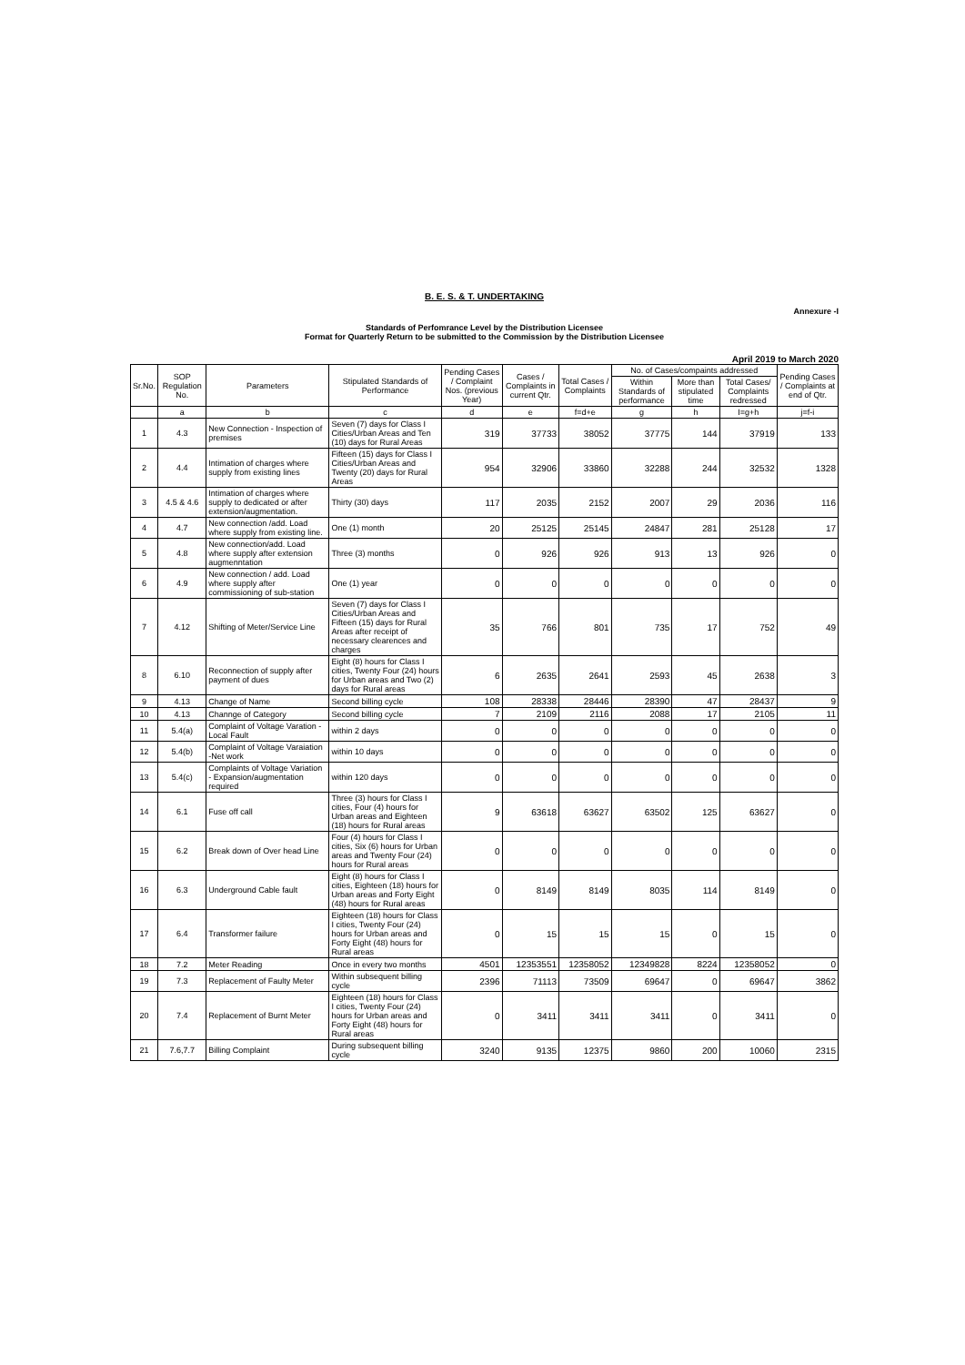B. E. S. & T. UNDERTAKING
Annexure -I
Standards of Perfomrance Level by the Distribution Licensee
Format for Quarterly Return to be submitted to the Commission by the Distribution Licensee
April 2019 to March 2020
| Sr.No. | SOP Regulation No. | Parameters | Stipulated Standards of Performance | Pending Cases / Complaint Nos. (previous Year) | Cases / Complaints in current Qtr. | Total Cases / Complaints | No. of Cases/compaints addressed | | | Pending Cases / Complaints at end of Qtr. |
| --- | --- | --- | --- | --- | --- | --- | --- | --- | --- | --- |
| | | | | | | | Within Standards of performance | More than stipulated time | Total Cases/ Complaints redressed | |
| | a | b | c | d | e | f=d+e | g | h | I=g+h | j=f-i |
| 1 | 4.3 | New Connection - Inspection of premises | Seven (7) days for Class I Cities/Urban Areas and Ten (10) days for Rural Areas | 319 | 37733 | 38052 | 37775 | 144 | 37919 | 133 |
| 2 | 4.4 | Intimation of charges where supply from existing lines | Fifteen (15) days for Class I Cities/Urban Areas and Twenty (20) days for Rural Areas | 954 | 32906 | 33860 | 32288 | 244 | 32532 | 1328 |
| 3 | 4.5 & 4.6 | Intimation of charges where supply to dedicated or after extension/augmentation. | Thirty (30) days | 117 | 2035 | 2152 | 2007 | 29 | 2036 | 116 |
| 4 | 4.7 | New connection /add. Load where supply from existing line. | One (1) month | 20 | 25125 | 25145 | 24847 | 281 | 25128 | 17 |
| 5 | 4.8 | New connection/add. Load where supply after extension augmenntation | Three (3) months | 0 | 926 | 926 | 913 | 13 | 926 | 0 |
| 6 | 4.9 | New connection / add. Load where supply after commissioning of sub-station | One (1) year | 0 | 0 | 0 | 0 | 0 | 0 | 0 |
| 7 | 4.12 | Shifting of Meter/Service Line | Seven (7) days for Class I Cities/Urban Areas and Fifteen (15) days for Rural Areas after receipt of necessary clearences and charges | 35 | 766 | 801 | 735 | 17 | 752 | 49 |
| 8 | 6.10 | Reconnection of supply after payment of dues | Eight (8) hours for Class I cities, Twenty Four (24) hours for Urban areas and Two (2) days for Rural areas | 6 | 2635 | 2641 | 2593 | 45 | 2638 | 3 |
| 9 | 4.13 | Change of Name | Second billing cycle | 108 | 28338 | 28446 | 28390 | 47 | 28437 | 9 |
| 10 | 4.13 | Channge of Category | Second billing cycle | 7 | 2109 | 2116 | 2088 | 17 | 2105 | 11 |
| 11 | 5.4(a) | Complaint of Voltage Varation -Local Fault | within 2 days | 0 | 0 | 0 | 0 | 0 | 0 | 0 |
| 12 | 5.4(b) | Complaint of Voltage Varaiation -Net work | within 10 days | 0 | 0 | 0 | 0 | 0 | 0 | 0 |
| 13 | 5.4(c) | Complaints of Voltage Variation - Expansion/augmentation required | within 120 days | 0 | 0 | 0 | 0 | 0 | 0 | 0 |
| 14 | 6.1 | Fuse off call | Three (3) hours for Class I cities, Four (4) hours for Urban areas and Eighteen (18) hours for Rural areas | 9 | 63618 | 63627 | 63502 | 125 | 63627 | 0 |
| 15 | 6.2 | Break down of Over head Line | Four (4) hours for Class I cities, Six (6) hours for Urban areas and Twenty Four (24) hours for Rural areas | 0 | 0 | 0 | 0 | 0 | 0 | 0 |
| 16 | 6.3 | Underground Cable fault | Eight (8) hours for Class I cities, Eighteen (18) hours for Urban areas and Forty Eight (48) hours for Rural areas | 0 | 8149 | 8149 | 8035 | 114 | 8149 | 0 |
| 17 | 6.4 | Transformer failure | Eighteen (18) hours for Class I cities, Twenty Four (24) hours for Urban areas and Forty Eight (48) hours for Rural areas | 0 | 15 | 15 | 15 | 0 | 15 | 0 |
| 18 | 7.2 | Meter Reading | Once in every two months | 4501 | 12353551 | 12358052 | 12349828 | 8224 | 12358052 | 0 |
| 19 | 7.3 | Replacement of Faulty Meter | Within subsequent billing cycle | 2396 | 71113 | 73509 | 69647 | 0 | 69647 | 3862 |
| 20 | 7.4 | Replacement of Burnt Meter | Eighteen (18) hours for Class I cities, Twenty Four (24) hours for Urban areas and Forty Eight (48) hours for Rural areas | 0 | 3411 | 3411 | 3411 | 0 | 3411 | 0 |
| 21 | 7.6,7.7 | Billing Complaint | During subsequent billing cycle | 3240 | 9135 | 12375 | 9860 | 200 | 10060 | 2315 |